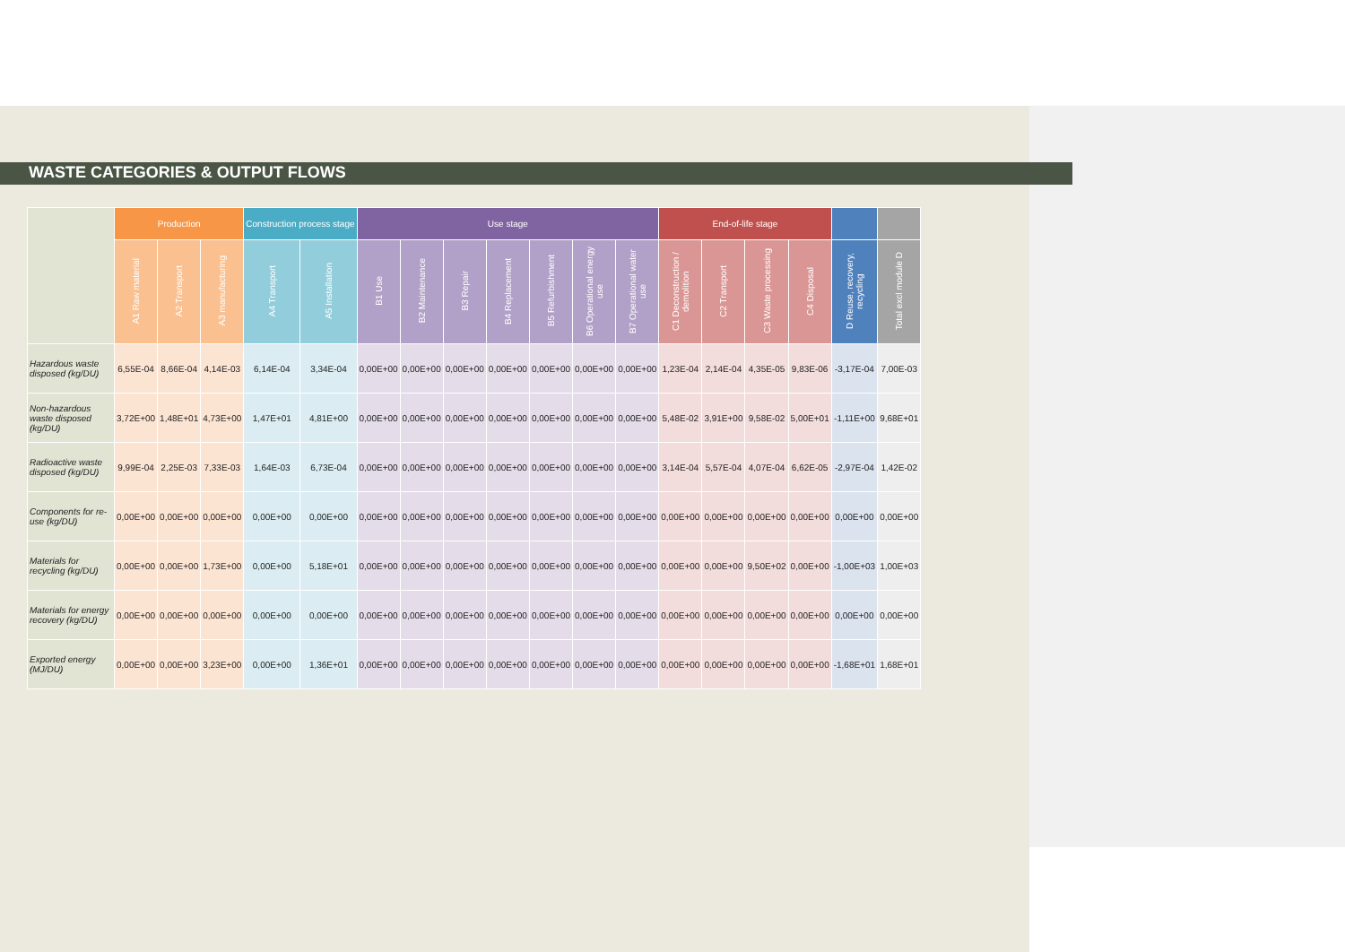WASTE CATEGORIES & OUTPUT FLOWS
| | Production | | | Construction process stage | | Use stage | | | | | | | End-of-life stage | | | | | |
| --- | --- | --- | --- | --- | --- | --- | --- | --- | --- | --- | --- | --- | --- | --- | --- | --- | --- | --- |
| | A1 Raw material | A2 Transport | A3 manufacturing | A4 Transport | A5 Installation | B1 Use | B2 Maintenance | B3 Repair | B4 Replacement | B5 Refurbishment | B6 Operational energy use | B7 Operational water use | C1 Deconstruction / demolition | C2 Transport | C3 Waste processing | C4 Disposal | D Reuse, recovery, recycling | Total excl module D |
| Hazardous waste disposed (kg/DU) | 6,55E-04 | 8,66E-04 | 4,14E-03 | 6,14E-04 | 3,34E-04 | 0,00E+00 | 0,00E+00 | 0,00E+00 | 0,00E+00 | 0,00E+00 | 0,00E+00 | 0,00E+00 | 1,23E-04 | 2,14E-04 | 4,35E-05 | 9,83E-06 | -3,17E-04 | 7,00E-03 |
| Non-hazardous waste disposed (kg/DU) | 3,72E+00 | 1,48E+01 | 4,73E+00 | 1,47E+01 | 4,81E+00 | 0,00E+00 | 0,00E+00 | 0,00E+00 | 0,00E+00 | 0,00E+00 | 0,00E+00 | 0,00E+00 | 5,48E-02 | 3,91E+00 | 9,58E-02 | 5,00E+01 | -1,11E+00 | 9,68E+01 |
| Radioactive waste disposed (kg/DU) | 9,99E-04 | 2,25E-03 | 7,33E-03 | 1,64E-03 | 6,73E-04 | 0,00E+00 | 0,00E+00 | 0,00E+00 | 0,00E+00 | 0,00E+00 | 0,00E+00 | 0,00E+00 | 3,14E-04 | 5,57E-04 | 4,07E-04 | 6,62E-05 | -2,97E-04 | 1,42E-02 |
| Components for re-use (kg/DU) | 0,00E+00 | 0,00E+00 | 0,00E+00 | 0,00E+00 | 0,00E+00 | 0,00E+00 | 0,00E+00 | 0,00E+00 | 0,00E+00 | 0,00E+00 | 0,00E+00 | 0,00E+00 | 0,00E+00 | 0,00E+00 | 0,00E+00 | 0,00E+00 | 0,00E+00 | 0,00E+00 |
| Materials for recycling (kg/DU) | 0,00E+00 | 0,00E+00 | 1,73E+00 | 0,00E+00 | 5,18E+01 | 0,00E+00 | 0,00E+00 | 0,00E+00 | 0,00E+00 | 0,00E+00 | 0,00E+00 | 0,00E+00 | 0,00E+00 | 0,00E+00 | 9,50E+02 | 0,00E+00 | -1,00E+03 | 1,00E+03 |
| Materials for energy recovery (kg/DU) | 0,00E+00 | 0,00E+00 | 0,00E+00 | 0,00E+00 | 0,00E+00 | 0,00E+00 | 0,00E+00 | 0,00E+00 | 0,00E+00 | 0,00E+00 | 0,00E+00 | 0,00E+00 | 0,00E+00 | 0,00E+00 | 0,00E+00 | 0,00E+00 | 0,00E+00 | 0,00E+00 |
| Exported energy (MJ/DU) | 0,00E+00 | 0,00E+00 | 3,23E+00 | 0,00E+00 | 1,36E+01 | 0,00E+00 | 0,00E+00 | 0,00E+00 | 0,00E+00 | 0,00E+00 | 0,00E+00 | 0,00E+00 | 0,00E+00 | 0,00E+00 | 0,00E+00 | 0,00E+00 | -1,68E+01 | 1,68E+01 |